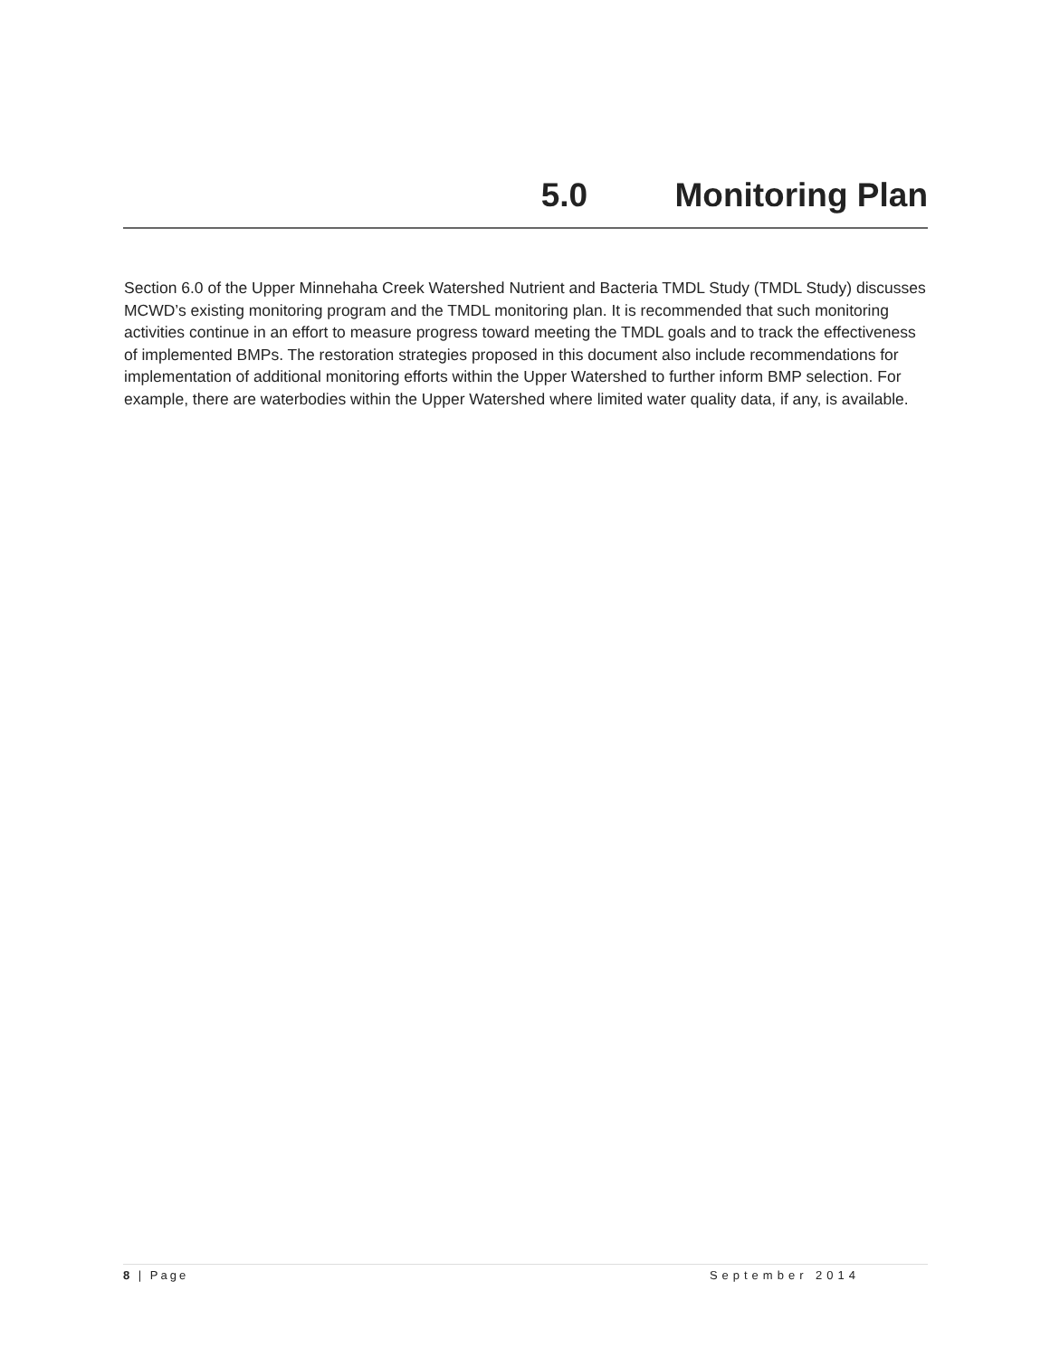5.0 Monitoring Plan
Section 6.0 of the Upper Minnehaha Creek Watershed Nutrient and Bacteria TMDL Study (TMDL Study) discusses MCWD’s existing monitoring program and the TMDL monitoring plan. It is recommended that such monitoring activities continue in an effort to measure progress toward meeting the TMDL goals and to track the effectiveness of implemented BMPs. The restoration strategies proposed in this document also include recommendations for implementation of additional monitoring efforts within the Upper Watershed to further inform BMP selection. For example, there are waterbodies within the Upper Watershed where limited water quality data, if any, is available.
8 | Page September 2014